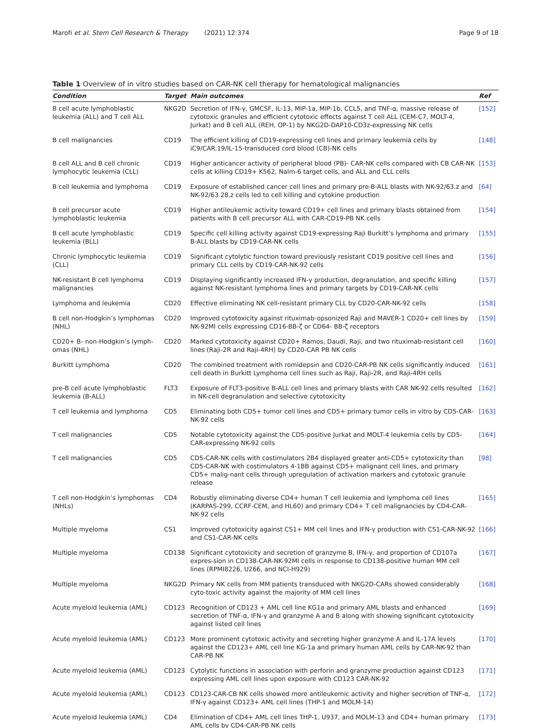Marofi et al. Stem Cell Research & Therapy (2021) 12:374 Page 9 of 18
Table 1 Overview of in vitro studies based on CAR-NK cell therapy for hematological malignancies
| Condition | Target | Main outcomes | Ref |
| --- | --- | --- | --- |
| B cell acute lymphoblastic leukemia (ALL) and T cell ALL | NKG2D | Secretion of IFN-γ, GMCSF, IL-13, MIP-1a, MIP-1b, CCL5, and TNF-α, massive release of cytotoxic granules and efficient cytotoxic effects against T cell ALL (CEM-C7, MOLT-4, Jurkat) and B cell ALL (REH, OP-1) by NKG2D-DAP10-CD3z-expressing NK cells | [152] |
| B cell malignancies | CD19 | The efficient killing of CD19-expressing cell lines and primary leukemia cells by iC9/CAR.19/IL-15-transduced cord blood (CB)-NK cells | [148] |
| B cell ALL and B cell chronic lymphocytic leukemia (CLL) | CD19 | Higher anticancer activity of peripheral blood (PB)- CAR-NK cells compared with CB CAR-NK cells at killing CD19+ K562, Nalm-6 target cells, and ALL and CLL cells | [153] |
| B cell leukemia and lymphoma | CD19 | Exposure of established cancer cell lines and primary pre-B-ALL blasts with NK-92/63.z and NK-92/63.28.z cells led to cell killing and cytokine production | [64] |
| B cell precursor acute lymphoblastic leukemia | CD19 | Higher antileukemic activity toward CD19+ cell lines and primary blasts obtained from patients with B cell precursor ALL with CAR-CD19-PB NK cells | [154] |
| B cell acute lymphoblastic leukemia (BLL) | CD19 | Specific cell killing activity against CD19-expressing Raji Burkitt’s lymphoma and primary B-ALL blasts by CD19-CAR-NK cells | [155] |
| Chronic lymphocytic leukemia (CLL) | CD19 | Significant cytolytic function toward previously resistant CD19 positive cell lines and primary CLL cells by CD19-CAR-NK-92 cells | [156] |
| NK-resistant B cell lymphoma malignancies | CD19 | Displaying significantly increased IFN-γ production, degranulation, and specific killing against NK-resistant lymphoma lines and primary targets by CD19-CAR-NK cells | [157] |
| Lymphoma and leukemia | CD20 | Effective eliminating NK cell-resistant primary CLL by CD20-CAR-NK-92 cells | [158] |
| B cell non-Hodgkin’s lymphomas (NHL) | CD20 | Improved cytotoxicity against rituximab-opsonized Raji and MAVER-1 CD20+ cell lines by NK-92MI cells expressing CD16-BB-ζ or CD64- BB-ζ receptors | [159] |
| CD20+ B- non-Hodgkin’s lymph-omas (NHL) | CD20 | Marked cytotoxicity against CD20+ Ramos, Daudi, Raji, and two rituximab-resistant cell lines (Raji-2R and Raji-4RH) by CD20-CAR PB NK cells | [160] |
| Burkitt Lymphoma | CD20 | The combined treatment with romidepsin and CD20-CAR-PB NK cells significantly induced cell death in Burkitt Lymphoma cell lines such as Raji, Raji-2R, and Raji-4RH cells | [161] |
| pre-B cell acute lymphoblastic leukemia (B-ALL) | FLT3 | Exposure of FLT3-positive B-ALL cell lines and primary blasts with CAR NK-92 cells resulted in NK-cell degranulation and selective cytotoxicity | [162] |
| T cell leukemia and lymphoma | CD5 | Eliminating both CD5+ tumor cell lines and CD5+ primary tumor cells in vitro by CD5-CAR-NK-92 cells | [163] |
| T cell malignancies | CD5 | Notable cytotoxicity against the CD5-positive Jurkat and MOLT-4 leukemia cells by CD5-CAR-expressing NK-92 cells | [164] |
| T cell malignancies | CD5 | CD5-CAR-NK cells with costimulators 2B4 displayed greater anti-CD5+ cytotoxicity than CD5-CAR-NK with costimulators 4-1BB against CD5+ malignant cell lines, and primary CD5+ malig-nant cells through upregulation of activation markers and cytotoxic granule release | [98] |
| T cell non-Hodgkin’s lymphomas (NHLs) | CD4 | Robustly eliminating diverse CD4+ human T cell leukemia and lymphoma cell lines (KARPAS-299, CCRF-CEM, and HL60) and primary CD4+ T cell malignancies by CD4-CAR-NK-92 cells | [165] |
| Multiple myeloma | CS1 | Improved cytotoxicity against CS1+ MM cell lines and IFN-γ production with CS1-CAR-NK-92 and CS1-CAR-NK cells | [166] |
| Multiple myeloma | CD138 | Significant cytotoxicity and secretion of granzyme B, IFN-γ, and proportion of CD107a expres-sion in CD138-CAR-NK-92MI cells in response to CD138-positive human MM cell lines (RPMI8226, U266, and NCI-H929) | [167] |
| Multiple myeloma | NKG2D | Primary NK cells from MM patients transduced with NKG2D-CARs showed considerably cyto-toxic activity against the majority of MM cell lines | [168] |
| Acute myeloid leukemia (AML) | CD123 | Recognition of CD123 + AML cell line KG1a and primary AML blasts and enhanced secretion of TNF-α, IFN-γ and granzyme A and B along with showing significant cytotoxicity against listed cell lines | [169] |
| Acute myeloid leukemia (AML) | CD123 | More prominent cytotoxic activity and secreting higher granzyme A and IL-17A levels against the CD123+ AML cell line KG-1a and primary human AML cells by CAR-NK-92 than CAR-PB NK | [170] |
| Acute myeloid leukemia (AML) | CD123 | Cytolytic functions in association with perforin and granzyme production against CD123 expressing AML cell lines upon exposure with CD123 CAR-NK-92 | [171] |
| Acute myeloid leukemia (AML) | CD123 | CD123-CAR-CB NK cells showed more antileukemic activity and higher secretion of TNF-α, IFN-γ against CD123+ AML cell lines (THP-1 and MOLM-14) | [172] |
| Acute myeloid leukemia (AML) | CD4 | Elimination of CD4+ AML cell lines THP-1, U937, and MOLM-13 and CD4+ human primary AML cells by CD4-CAR-PB NK cells | [173] |